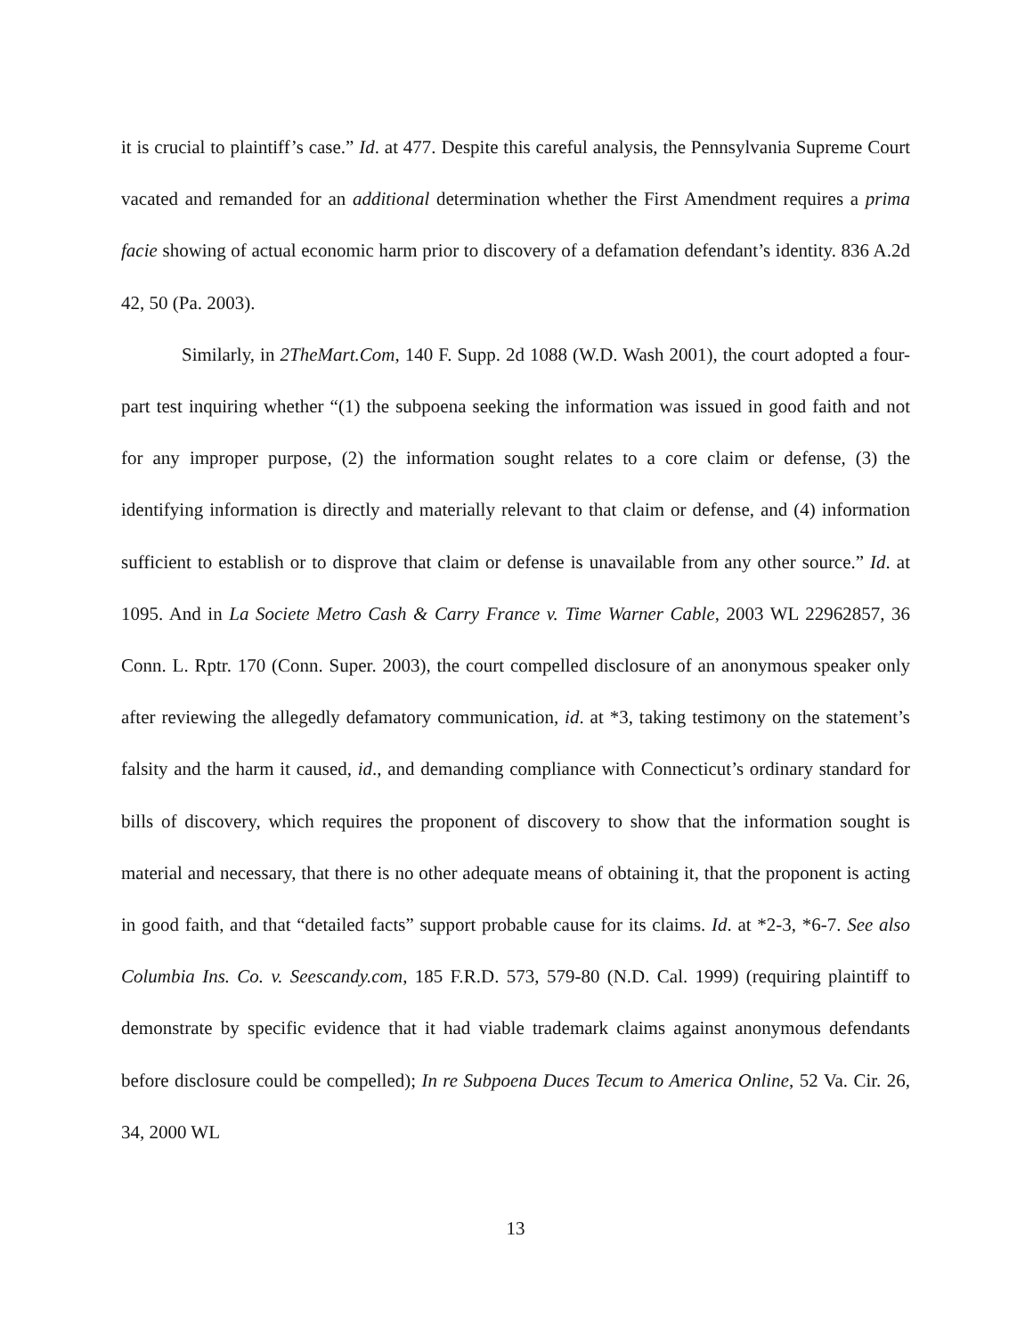it is crucial to plaintiff’s case.” Id. at 477. Despite this careful analysis, the Pennsylvania Supreme Court vacated and remanded for an additional determination whether the First Amendment requires a prima facie showing of actual economic harm prior to discovery of a defamation defendant’s identity. 836 A.2d 42, 50 (Pa. 2003).
Similarly, in 2TheMart.Com, 140 F. Supp. 2d 1088 (W.D. Wash 2001), the court adopted a four-part test inquiring whether “(1) the subpoena seeking the information was issued in good faith and not for any improper purpose, (2) the information sought relates to a core claim or defense, (3) the identifying information is directly and materially relevant to that claim or defense, and (4) information sufficient to establish or to disprove that claim or defense is unavailable from any other source.” Id. at 1095. And in La Societe Metro Cash & Carry France v. Time Warner Cable, 2003 WL 22962857, 36 Conn. L. Rptr. 170 (Conn. Super. 2003), the court compelled disclosure of an anonymous speaker only after reviewing the allegedly defamatory communication, id. at *3, taking testimony on the statement’s falsity and the harm it caused, id., and demanding compliance with Connecticut’s ordinary standard for bills of discovery, which requires the proponent of discovery to show that the information sought is material and necessary, that there is no other adequate means of obtaining it, that the proponent is acting in good faith, and that “detailed facts” support probable cause for its claims. Id. at *2-3, *6-7. See also Columbia Ins. Co. v. Seescandy.com, 185 F.R.D. 573, 579-80 (N.D. Cal. 1999) (requiring plaintiff to demonstrate by specific evidence that it had viable trademark claims against anonymous defendants before disclosure could be compelled); In re Subpoena Duces Tecum to America Online, 52 Va. Cir. 26, 34, 2000 WL
13